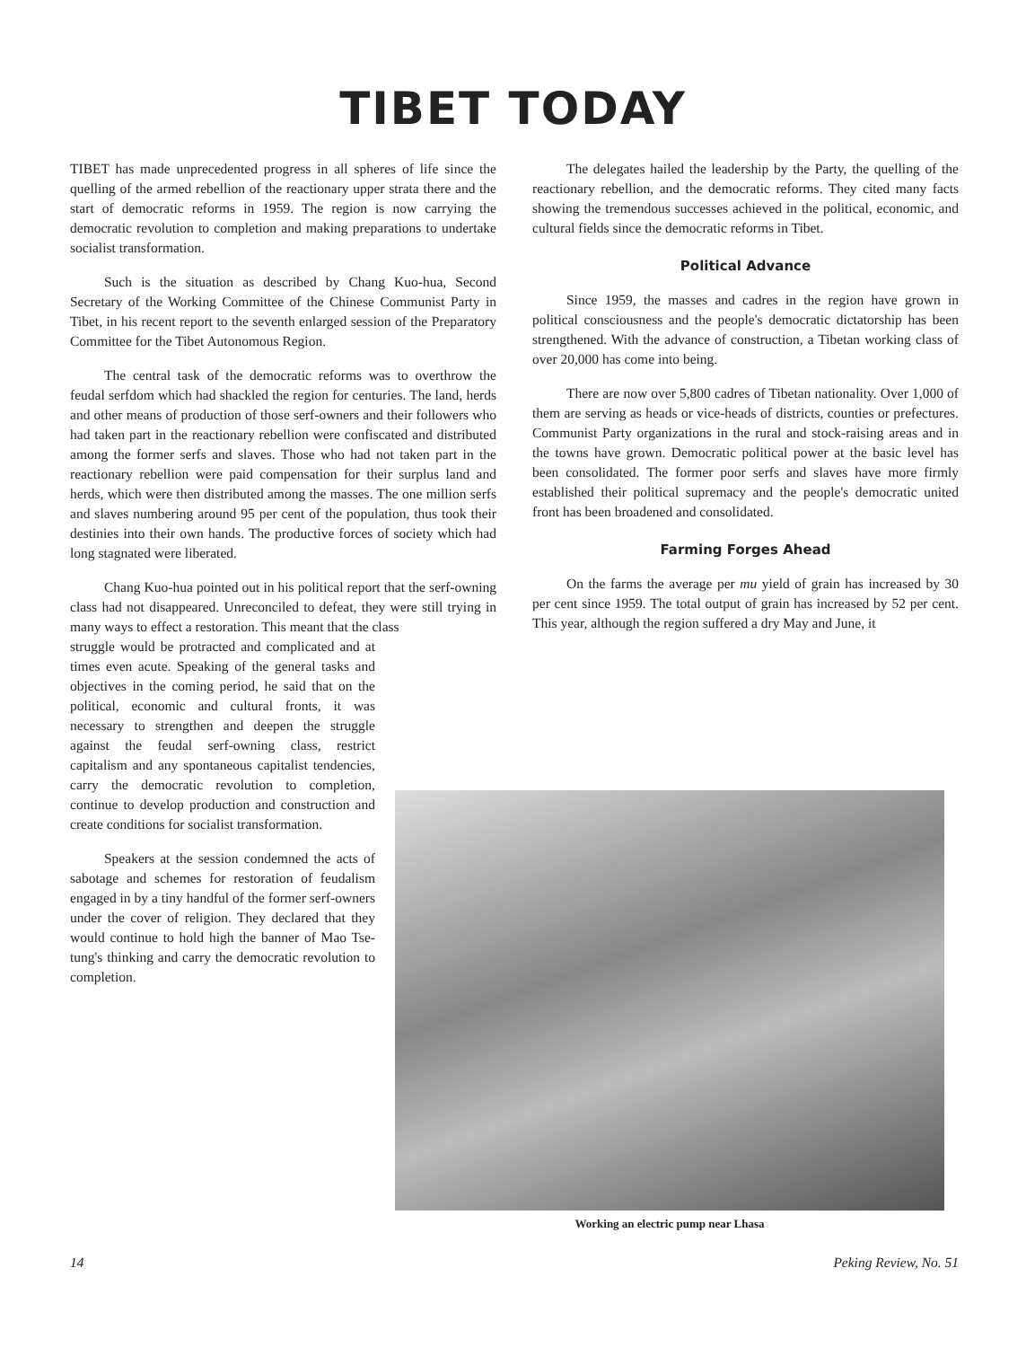TIBET TODAY
TIBET has made unprecedented progress in all spheres of life since the quelling of the armed rebellion of the reactionary upper strata there and the start of democratic reforms in 1959. The region is now carrying the democratic revolution to completion and making preparations to undertake socialist transformation.
Such is the situation as described by Chang Kuo-hua, Second Secretary of the Working Committee of the Chinese Communist Party in Tibet, in his recent report to the seventh enlarged session of the Preparatory Committee for the Tibet Autonomous Region.
The central task of the democratic reforms was to overthrow the feudal serfdom which had shackled the region for centuries. The land, herds and other means of production of those serf-owners and their followers who had taken part in the reactionary rebellion were confiscated and distributed among the former serfs and slaves. Those who had not taken part in the reactionary rebellion were paid compensation for their surplus land and herds, which were then distributed among the masses. The one million serfs and slaves numbering around 95 per cent of the population, thus took their destinies into their own hands. The productive forces of society which had long stagnated were liberated.
Chang Kuo-hua pointed out in his political report that the serf-owning class had not disappeared. Unreconciled to defeat, they were still trying in many ways to effect a restoration. This meant that the class
struggle would be protracted and complicated and at times even acute. Speaking of the general tasks and objectives in the coming period, he said that on the political, economic and cultural fronts, it was necessary to strengthen and deepen the struggle against the feudal serf-owning class, restrict capitalism and any spontaneous capitalist tendencies, carry the democratic revolution to completion, continue to develop production and construction and create conditions for socialist transformation.
Speakers at the session condemned the acts of sabotage and schemes for restoration of feudalism engaged in by a tiny handful of the former serf-owners under the cover of religion. They declared that they would continue to hold high the banner of Mao Tse-tung's thinking and carry the democratic revolution to completion.
The delegates hailed the leadership by the Party, the quelling of the reactionary rebellion, and the democratic reforms. They cited many facts showing the tremendous successes achieved in the political, economic, and cultural fields since the democratic reforms in Tibet.
Political Advance
Since 1959, the masses and cadres in the region have grown in political consciousness and the people's democratic dictatorship has been strengthened. With the advance of construction, a Tibetan working class of over 20,000 has come into being.
There are now over 5,800 cadres of Tibetan nationality. Over 1,000 of them are serving as heads or vice-heads of districts, counties or prefectures. Communist Party organizations in the rural and stock-raising areas and in the towns have grown. Democratic political power at the basic level has been consolidated. The former poor serfs and slaves have more firmly established their political supremacy and the people's democratic united front has been broadened and consolidated.
Farming Forges Ahead
On the farms the average per mu yield of grain has increased by 30 per cent since 1959. The total output of grain has increased by 52 per cent. This year, although the region suffered a dry May and June, it
Working an electric pump near Lhasa
14 Peking Review, No. 51